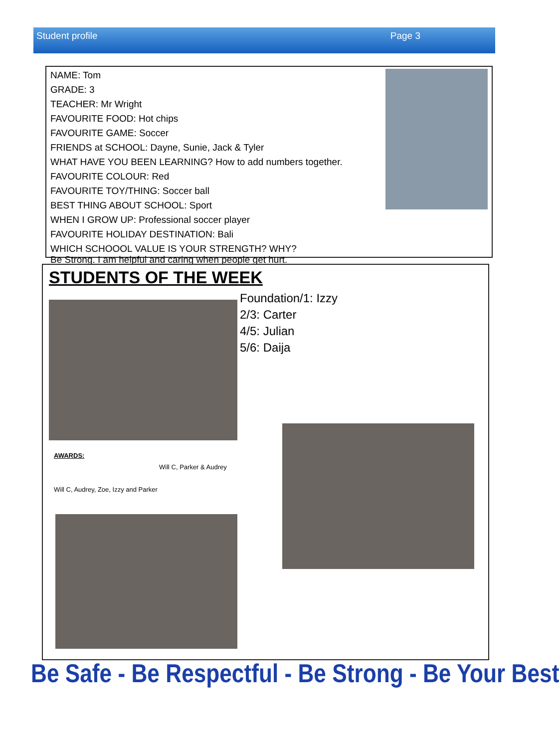Student profile Page 3
NAME: Tom
GRADE: 3
TEACHER: Mr Wright
FAVOURITE FOOD: Hot chips
FAVOURITE GAME: Soccer
FRIENDS at SCHOOL: Dayne, Sunie, Jack & Tyler
WHAT HAVE YOU BEEN LEARNING? How to add numbers together.
FAVOURITE COLOUR: Red
FAVOURITE TOY/THING: Soccer ball
BEST THING ABOUT SCHOOL: Sport
WHEN I GROW UP: Professional soccer player
FAVOURITE HOLIDAY DESTINATION: Bali
WHICH SCHOOOL VALUE IS YOUR STRENGTH? WHY?
Be Strong. I am helpful and caring when people get hurt.
STUDENTS OF THE WEEK
Foundation/1: Izzy
2/3: Carter
4/5: Julian
5/6: Daija
AWARDS:
Will C, Parker & Audrey
Will C, Audrey, Zoe, Izzy and Parker
Be Safe - Be Respectful - Be Strong - Be Your Best